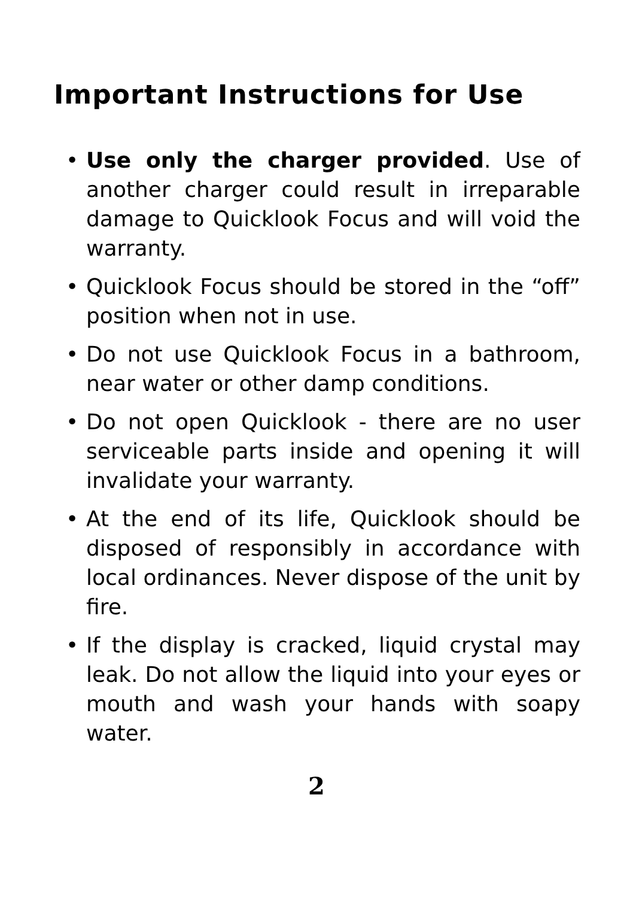Important Instructions for Use
• Use only the charger provided. Use of another charger could result in irreparable damage to Quicklook Focus and will void the warranty.
• Quicklook Focus should be stored in the “off” position when not in use.
• Do not use Quicklook Focus in a bathroom, near water or other damp conditions.
• Do not open Quicklook - there are no user serviceable parts inside and opening it will invalidate your warranty.
• At the end of its life, Quicklook should be disposed of responsibly in accordance with local ordinances. Never dispose of the unit by fire.
• If the display is cracked, liquid crystal may leak. Do not allow the liquid into your eyes or mouth and wash your hands with soapy water.
2